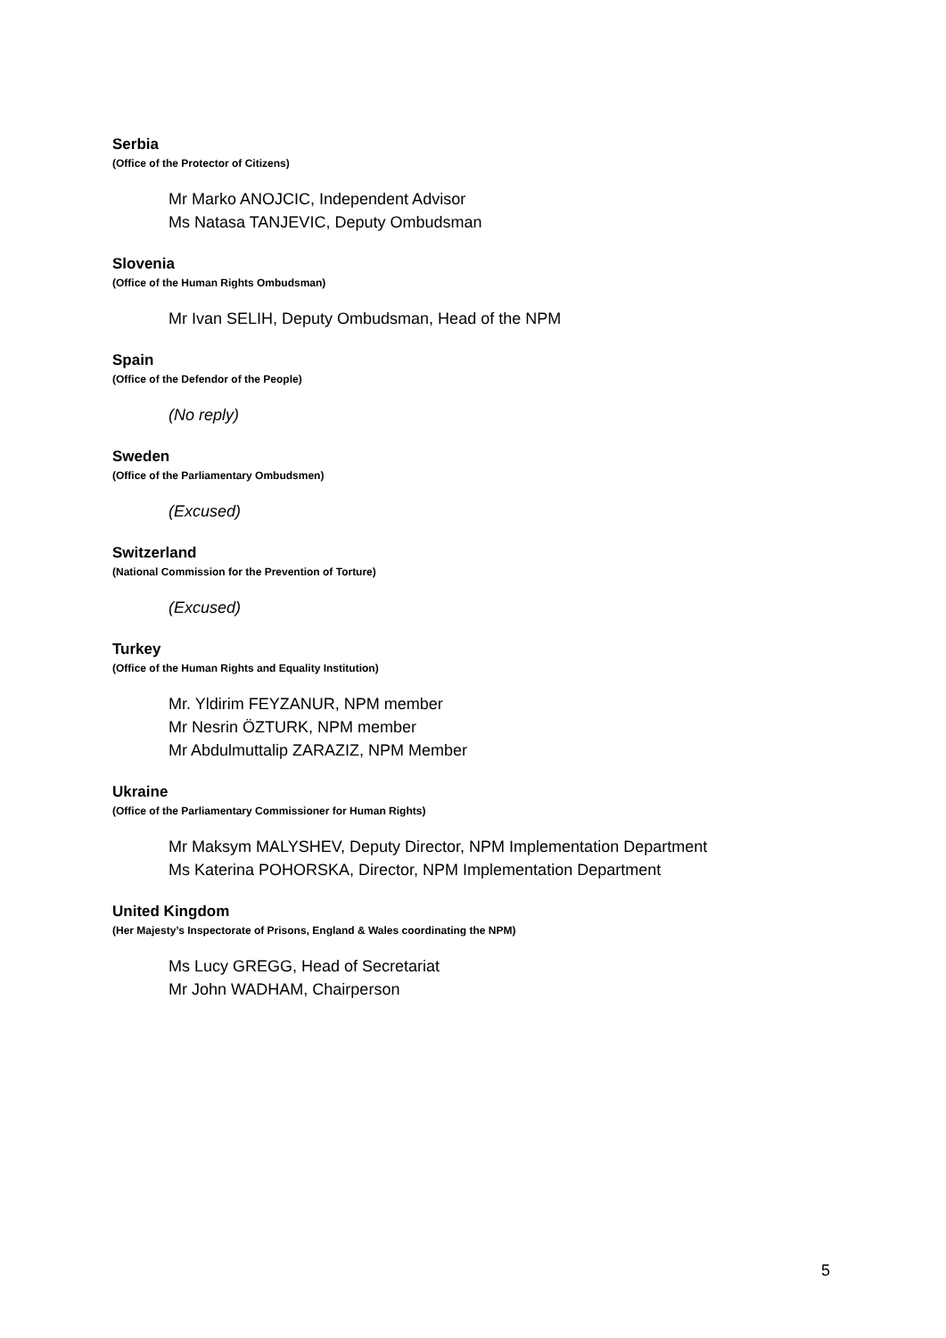Serbia
(Office of the Protector of Citizens)
Mr Marko ANOJCIC, Independent Advisor
Ms Natasa TANJEVIC, Deputy Ombudsman
Slovenia
(Office of the Human Rights Ombudsman)
Mr Ivan SELIH, Deputy Ombudsman, Head of the NPM
Spain
(Office of the Defendor of the People)
(No reply)
Sweden
(Office of the Parliamentary Ombudsmen)
(Excused)
Switzerland
(National Commission for the Prevention of Torture)
(Excused)
Turkey
(Office of the Human Rights and Equality Institution)
Mr. Yldirim FEYZANUR, NPM member
Mr Nesrin ÖZTURK, NPM member
Mr Abdulmuttalip ZARAZIZ, NPM Member
Ukraine
(Office of the Parliamentary Commissioner for Human Rights)
Mr Maksym MALYSHEV, Deputy Director, NPM Implementation Department
Ms Katerina POHORSKA, Director, NPM Implementation Department
United Kingdom
(Her Majesty’s Inspectorate of Prisons, England & Wales coordinating the NPM)
Ms Lucy GREGG, Head of Secretariat
Mr John WADHAM, Chairperson
5